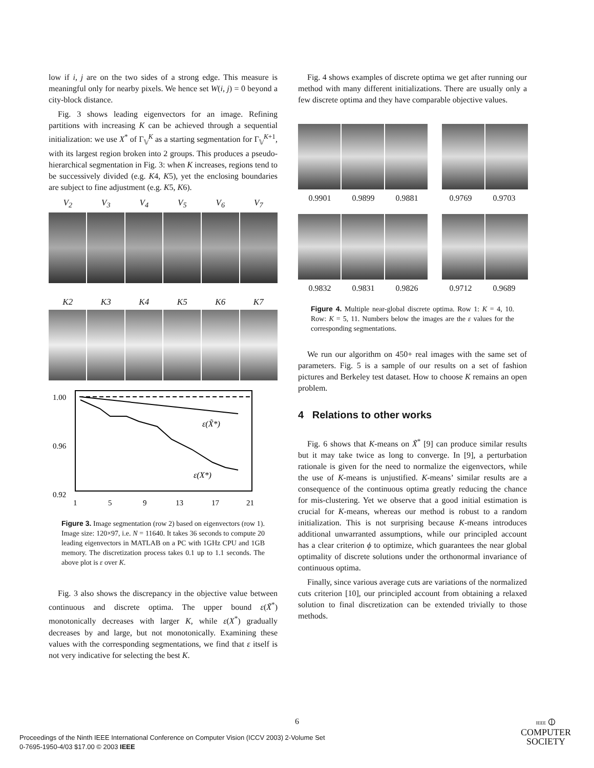low if i, j are on the two sides of a strong edge. This measure is meaningful only for nearby pixels. We hence set W(i, j) = 0 beyond a city-block distance.
Fig. 3 shows leading eigenvectors for an image. Refining partitions with increasing K can be achieved through a sequential initialization: we use X<sup>*</sup> of Γ<sub>𝕍</sub><sup>K</sup> as a starting segmentation for Γ<sub>𝕍</sub><sup>K+1</sup>, with its largest region broken into 2 groups. This produces a pseudo-hierarchical segmentation in Fig. 3: when K increases, regions tend to be successively divided (e.g. K4, K5), yet the enclosing boundaries are subject to fine adjustment (e.g. K5, K6).
V<sub>2</sub> V<sub>3</sub> V<sub>4</sub> V<sub>5</sub> V<sub>6</sub> V<sub>7</sub>
K2 K3 K4 K5 K6 K7
1.00
0.96
0.92
1
5
9
13
17
21
ε(X̃*)
ε(X*)
Figure 3. Image segmentation (row 2) based on eigenvectors (row 1). Image size: 120×97, i.e. N = 11640. It takes 36 seconds to compute 20 leading eigenvectors in MATLAB on a PC with 1GHz CPU and 1GB memory. The discretization process takes 0.1 up to 1.1 seconds. The above plot is ε over K.
Fig. 3 also shows the discrepancy in the objective value between continuous and discrete optima. The upper bound ε(X̃<sup>*</sup>) monotonically decreases with larger K, while ε(X<sup>*</sup>) gradually decreases by and large, but not monotonically. Examining these values with the corresponding segmentations, we find that ε itself is not very indicative for selecting the best K.
Fig. 4 shows examples of discrete optima we get after running our method with many different initializations. There are usually only a few discrete optima and they have comparable objective values.
0.9901 0.9899 0.9881 0.9769 0.9703
0.9832 0.9831 0.9826 0.9712 0.9689
Figure 4. Multiple near-global discrete optima. Row 1: K = 4, 10. Row: K = 5, 11. Numbers below the images are the ε values for the corresponding segmentations.
We run our algorithm on 450+ real images with the same set of parameters. Fig. 5 is a sample of our results on a set of fashion pictures and Berkeley test dataset. How to choose K remains an open problem.
4 Relations to other works
Fig. 6 shows that K-means on X̃<sup>*</sup> [9] can produce similar results but it may take twice as long to converge. In [9], a perturbation rationale is given for the need to normalize the eigenvectors, while the use of K-means is unjustified. K-means’ similar results are a consequence of the continuous optima greatly reducing the chance for mis-clustering. Yet we observe that a good initial estimation is crucial for K-means, whereas our method is robust to a random initialization. This is not surprising because K-means introduces additional unwarranted assumptions, while our principled account has a clear criterion ϕ to optimize, which guarantees the near global optimality of discrete solutions under the orthonormal invariance of continuous optima.
Finally, since various average cuts are variations of the normalized cuts criterion [10], our principled account from obtaining a relaxed solution to final discretization can be extended trivially to those methods.
6
Proceedings of the Ninth IEEE International Conference on Computer Vision (ICCV 2003) 2-Volume Set
0-7695-1950-4/03 $17.00 © 2003 IEEE
IEEE ⦶
COMPUTER
SOCIETY